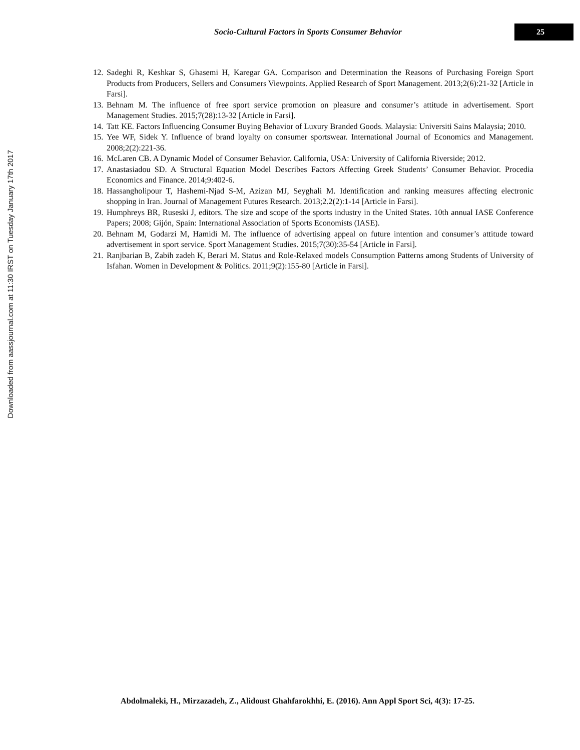Downloaded from aassjournal.com at 11:30 IRST on Tuesday January 17th 2017
Socio-Cultural Factors in Sports Consumer Behavior
25
12.
Sadeghi R, Keshkar S, Ghasemi H, Karegar GA. Comparison and Determination the Reasons of Purchasing Foreign Sport Products from Producers, Sellers and Consumers Viewpoints. Applied Research of Sport Management. 2013;2(6):21-32 [Article in Farsi].
13.
Behnam M. The influence of free sport service promotion on pleasure and consumer’s attitude in advertisement. Sport Management Studies. 2015;7(28):13-32 [Article in Farsi].
14.
Tatt KE. Factors Influencing Consumer Buying Behavior of Luxury Branded Goods. Malaysia: Universiti Sains Malaysia; 2010.
15.
Yee WF, Sidek Y. Influence of brand loyalty on consumer sportswear. International Journal of Economics and Management. 2008;2(2):221-36.
16.
McLaren CB. A Dynamic Model of Consumer Behavior. California, USA: University of California Riverside; 2012.
17.
Anastasiadou SD. A Structural Equation Model Describes Factors Affecting Greek Students’ Consumer Behavior. Procedia Economics and Finance. 2014;9:402-6.
18.
Hassangholipour T, Hashemi-Njad S-M, Azizan MJ, Seyghali M. Identification and ranking measures affecting electronic shopping in Iran. Journal of Management Futures Research. 2013;2.2(2):1-14 [Article in Farsi].
19.
Humphreys BR, Ruseski J, editors. The size and scope of the sports industry in the United States. 10th annual IASE Conference Papers; 2008; Gijón, Spain: International Association of Sports Economists (IASE).
20.
Behnam M, Godarzi M, Hamidi M. The influence of advertising appeal on future intention and consumer’s attitude toward advertisement in sport service. Sport Management Studies. 2015;7(30):35-54 [Article in Farsi].
21.
Ranjbarian B, Zabih zadeh K, Berari M. Status and Role-Relaxed models Consumption Patterns among Students of University of Isfahan. Women in Development & Politics. 2011;9(2):155-80 [Article in Farsi].
Abdolmaleki, H., Mirzazadeh, Z., Alidoust Ghahfarokhhi, E. (2016). Ann Appl Sport Sci, 4(3): 17-25.